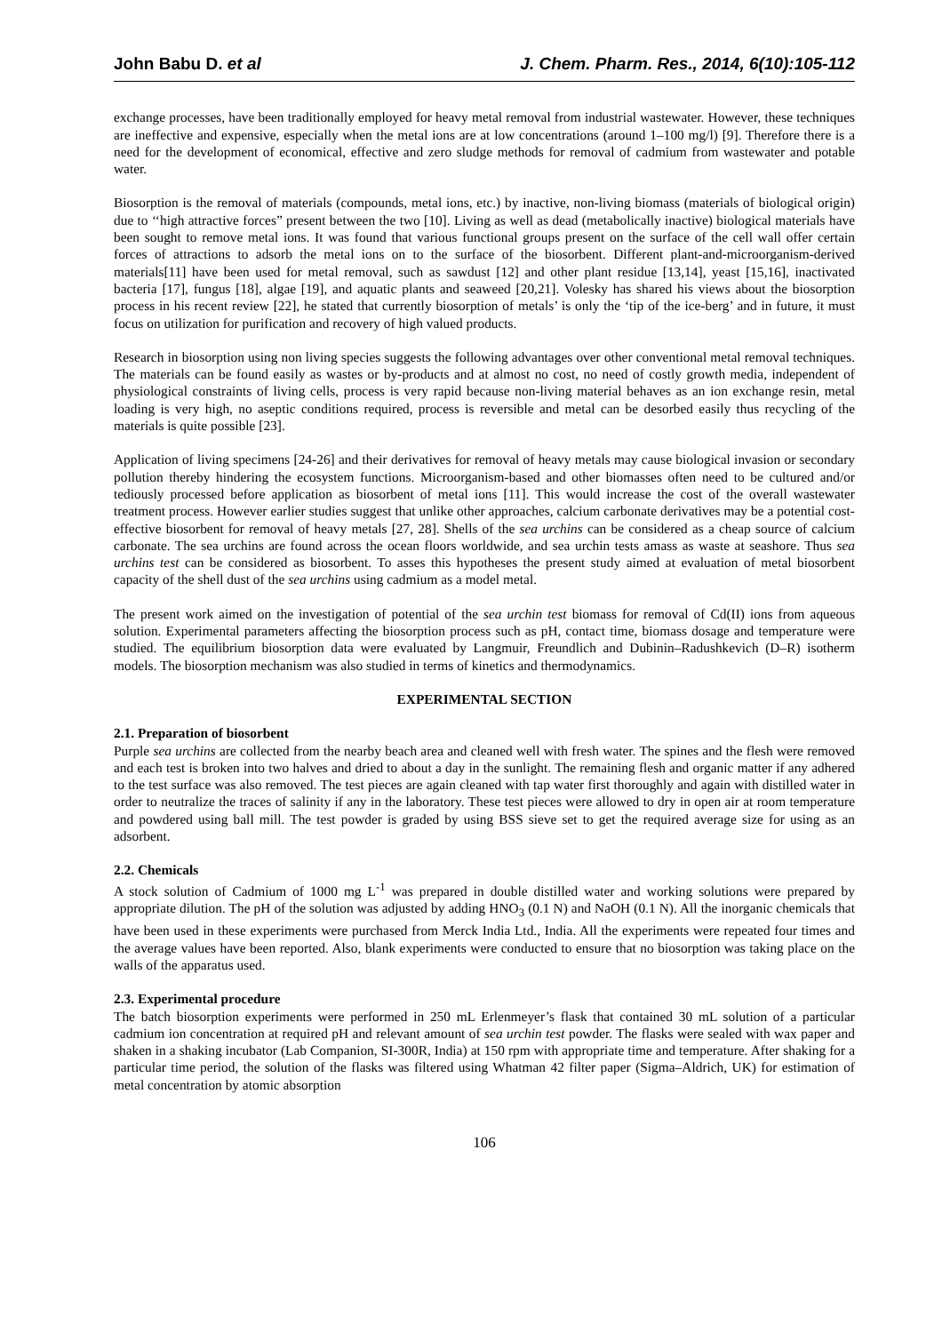John Babu D. et al J. Chem. Pharm. Res., 2014, 6(10):105-112
exchange processes, have been traditionally employed for heavy metal removal from industrial wastewater. However, these techniques are ineffective and expensive, especially when the metal ions are at low concentrations (around 1–100 mg/l) [9]. Therefore there is a need for the development of economical, effective and zero sludge methods for removal of cadmium from wastewater and potable water.
Biosorption is the removal of materials (compounds, metal ions, etc.) by inactive, non-living biomass (materials of biological origin) due to ‘‘high attractive forces” present between the two [10]. Living as well as dead (metabolically inactive) biological materials have been sought to remove metal ions. It was found that various functional groups present on the surface of the cell wall offer certain forces of attractions to adsorb the metal ions on to the surface of the biosorbent. Different plant-and-microorganism-derived materials[11] have been used for metal removal, such as sawdust [12] and other plant residue [13,14], yeast [15,16], inactivated bacteria [17], fungus [18], algae [19], and aquatic plants and seaweed [20,21]. Volesky has shared his views about the biosorption process in his recent review [22], he stated that currently biosorption of metals’ is only the ‘tip of the ice-berg’ and in future, it must focus on utilization for purification and recovery of high valued products.
Research in biosorption using non living species suggests the following advantages over other conventional metal removal techniques. The materials can be found easily as wastes or by-products and at almost no cost, no need of costly growth media, independent of physiological constraints of living cells, process is very rapid because non-living material behaves as an ion exchange resin, metal loading is very high, no aseptic conditions required, process is reversible and metal can be desorbed easily thus recycling of the materials is quite possible [23].
Application of living specimens [24-26] and their derivatives for removal of heavy metals may cause biological invasion or secondary pollution thereby hindering the ecosystem functions. Microorganism-based and other biomasses often need to be cultured and/or tediously processed before application as biosorbent of metal ions [11]. This would increase the cost of the overall wastewater treatment process. However earlier studies suggest that unlike other approaches, calcium carbonate derivatives may be a potential cost-effective biosorbent for removal of heavy metals [27, 28]. Shells of the sea urchins can be considered as a cheap source of calcium carbonate. The sea urchins are found across the ocean floors worldwide, and sea urchin tests amass as waste at seashore. Thus sea urchins test can be considered as biosorbent. To asses this hypotheses the present study aimed at evaluation of metal biosorbent capacity of the shell dust of the sea urchins using cadmium as a model metal.
The present work aimed on the investigation of potential of the sea urchin test biomass for removal of Cd(II) ions from aqueous solution. Experimental parameters affecting the biosorption process such as pH, contact time, biomass dosage and temperature were studied. The equilibrium biosorption data were evaluated by Langmuir, Freundlich and Dubinin–Radushkevich (D–R) isotherm models. The biosorption mechanism was also studied in terms of kinetics and thermodynamics.
EXPERIMENTAL SECTION
2.1. Preparation of biosorbent
Purple sea urchins are collected from the nearby beach area and cleaned well with fresh water. The spines and the flesh were removed and each test is broken into two halves and dried to about a day in the sunlight. The remaining flesh and organic matter if any adhered to the test surface was also removed. The test pieces are again cleaned with tap water first thoroughly and again with distilled water in order to neutralize the traces of salinity if any in the laboratory. These test pieces were allowed to dry in open air at room temperature and powdered using ball mill. The test powder is graded by using BSS sieve set to get the required average size for using as an adsorbent.
2.2. Chemicals
A stock solution of Cadmium of 1000 mg L<sup>-1</sup> was prepared in double distilled water and working solutions were prepared by appropriate dilution. The pH of the solution was adjusted by adding HNO<sub>3</sub> (0.1 N) and NaOH (0.1 N). All the inorganic chemicals that have been used in these experiments were purchased from Merck India Ltd., India. All the experiments were repeated four times and the average values have been reported. Also, blank experiments were conducted to ensure that no biosorption was taking place on the walls of the apparatus used.
2.3. Experimental procedure
The batch biosorption experiments were performed in 250 mL Erlenmeyer’s flask that contained 30 mL solution of a particular cadmium ion concentration at required pH and relevant amount of sea urchin test powder. The flasks were sealed with wax paper and shaken in a shaking incubator (Lab Companion, SI-300R, India) at 150 rpm with appropriate time and temperature. After shaking for a particular time period, the solution of the flasks was filtered using Whatman 42 filter paper (Sigma–Aldrich, UK) for estimation of metal concentration by atomic absorption
106